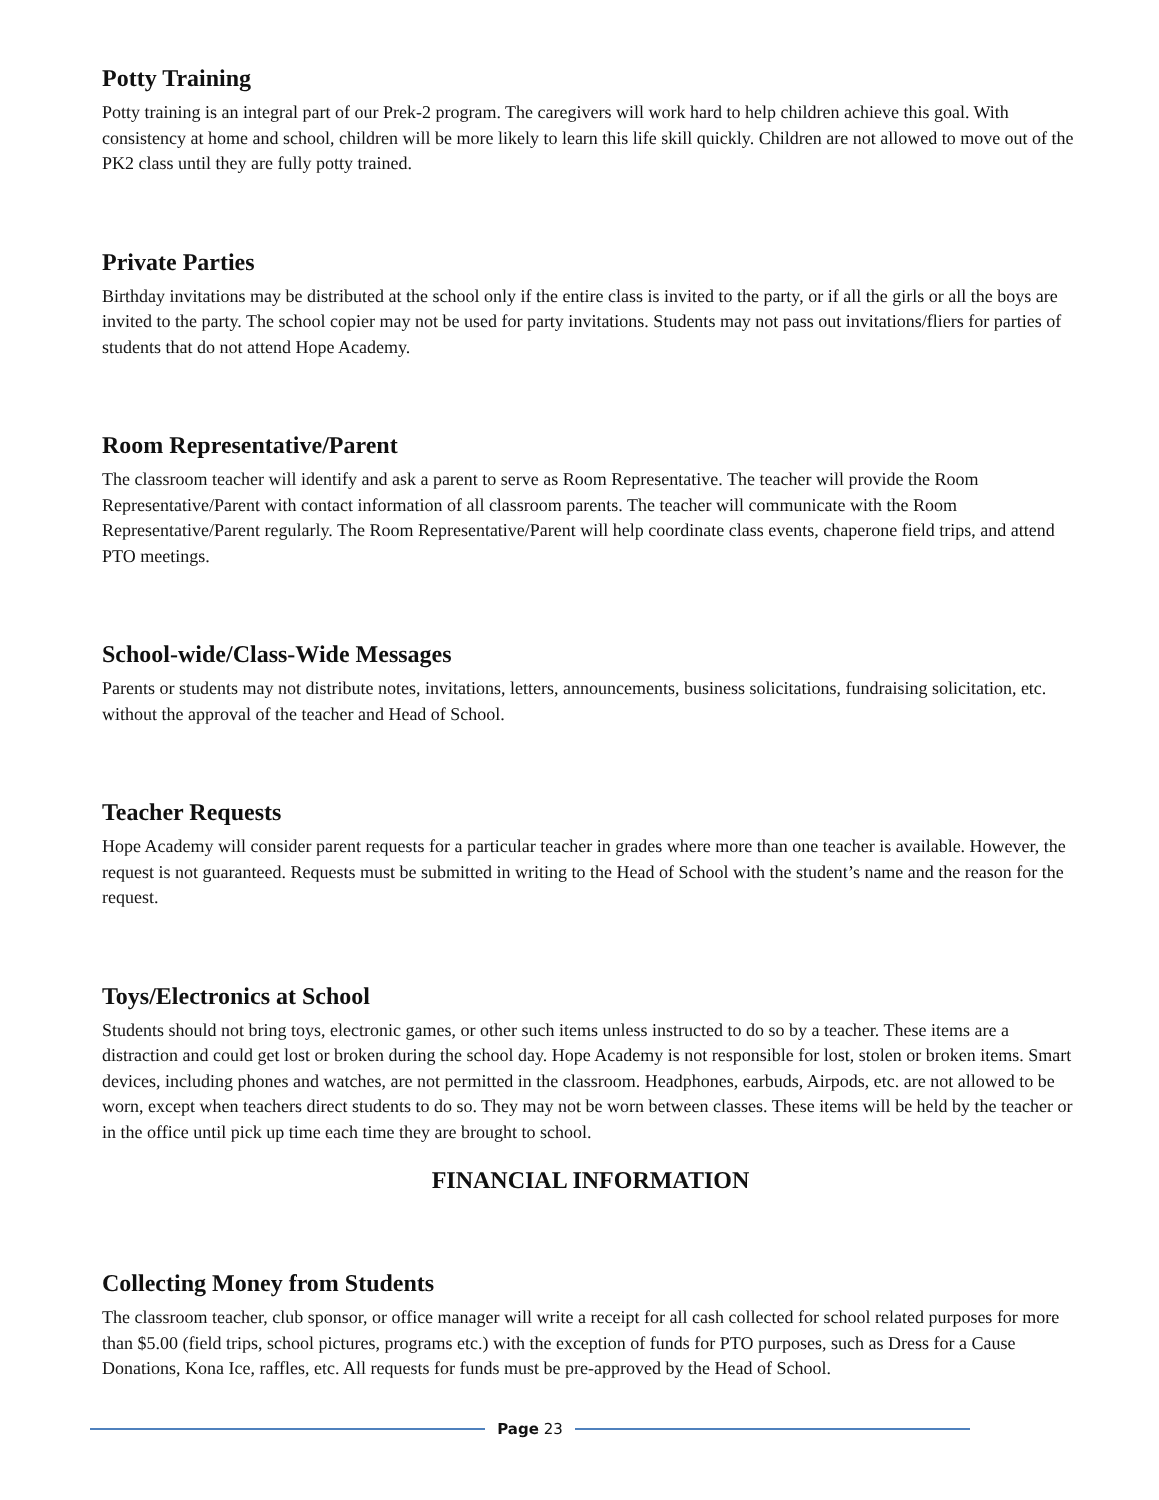Potty Training
Potty training is an integral part of our Prek-2 program. The caregivers will work hard to help children achieve this goal. With consistency at home and school, children will be more likely to learn this life skill quickly. Children are not allowed to move out of the PK2 class until they are fully potty trained.
Private Parties
Birthday invitations may be distributed at the school only if the entire class is invited to the party, or if all the girls or all the boys are invited to the party. The school copier may not be used for party invitations. Students may not pass out invitations/fliers for parties of students that do not attend Hope Academy.
Room Representative/Parent
The classroom teacher will identify and ask a parent to serve as Room Representative. The teacher will provide the Room Representative/Parent with contact information of all classroom parents. The teacher will communicate with the Room Representative/Parent regularly. The Room Representative/Parent will help coordinate class events, chaperone field trips, and attend PTO meetings.
School-wide/Class-Wide Messages
Parents or students may not distribute notes, invitations, letters, announcements, business solicitations, fundraising solicitation, etc. without the approval of the teacher and Head of School.
Teacher Requests
Hope Academy will consider parent requests for a particular teacher in grades where more than one teacher is available. However, the request is not guaranteed. Requests must be submitted in writing to the Head of School with the student’s name and the reason for the request.
Toys/Electronics at School
Students should not bring toys, electronic games, or other such items unless instructed to do so by a teacher. These items are a distraction and could get lost or broken during the school day. Hope Academy is not responsible for lost, stolen or broken items. Smart devices, including phones and watches, are not permitted in the classroom. Headphones, earbuds, Airpods, etc. are not allowed to be worn, except when teachers direct students to do so. They may not be worn between classes. These items will be held by the teacher or in the office until pick up time each time they are brought to school.
FINANCIAL INFORMATION
Collecting Money from Students
The classroom teacher, club sponsor, or office manager will write a receipt for all cash collected for school related purposes for more than $5.00 (field trips, school pictures, programs etc.) with the exception of funds for PTO purposes, such as Dress for a Cause Donations, Kona Ice, raffles, etc. All requests for funds must be pre-approved by the Head of School.
Page 23